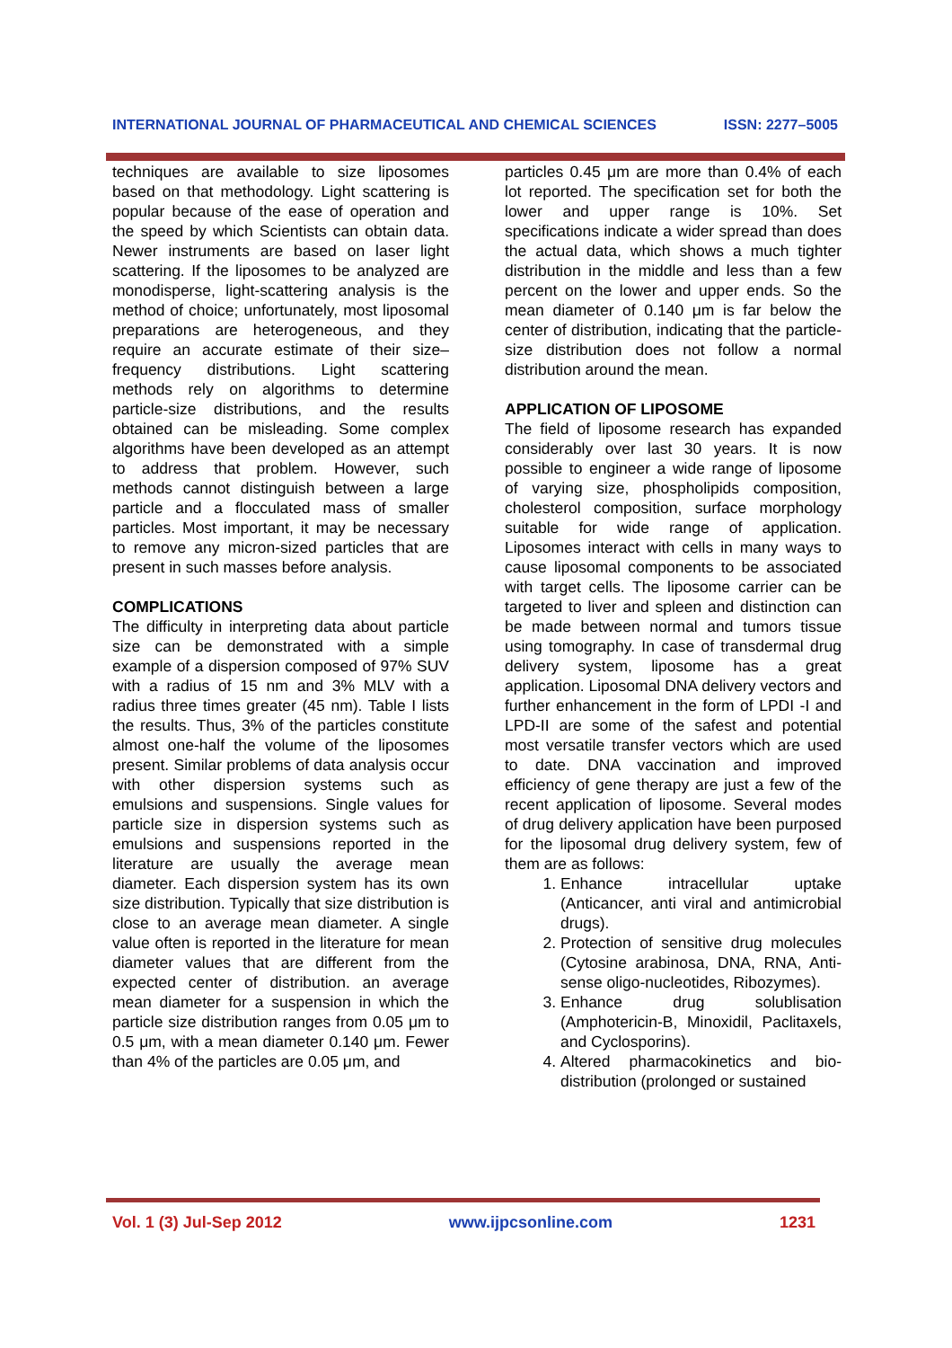INTERNATIONAL JOURNAL OF PHARMACEUTICAL AND CHEMICAL SCIENCES ISSN: 2277–5005
techniques are available to size liposomes based on that methodology. Light scattering is popular because of the ease of operation and the speed by which Scientists can obtain data. Newer instruments are based on laser light scattering. If the liposomes to be analyzed are monodisperse, light-scattering analysis is the method of choice; unfortunately, most liposomal preparations are heterogeneous, and they require an accurate estimate of their size–frequency distributions. Light scattering methods rely on algorithms to determine particle-size distributions, and the results obtained can be misleading. Some complex algorithms have been developed as an attempt to address that problem. However, such methods cannot distinguish between a large particle and a flocculated mass of smaller particles. Most important, it may be necessary to remove any micron-sized particles that are present in such masses before analysis.
COMPLICATIONS
The difficulty in interpreting data about particle size can be demonstrated with a simple example of a dispersion composed of 97% SUV with a radius of 15 nm and 3% MLV with a radius three times greater (45 nm). Table I lists the results. Thus, 3% of the particles constitute almost one-half the volume of the liposomes present. Similar problems of data analysis occur with other dispersion systems such as emulsions and suspensions. Single values for particle size in dispersion systems such as emulsions and suspensions reported in the literature are usually the average mean diameter. Each dispersion system has its own size distribution. Typically that size distribution is close to an average mean diameter. A single value often is reported in the literature for mean diameter values that are different from the expected center of distribution. an average mean diameter for a suspension in which the particle size distribution ranges from 0.05 μm to 0.5 μm, with a mean diameter 0.140 μm. Fewer than 4% of the particles are 0.05 μm, and
particles 0.45 μm are more than 0.4% of each lot reported. The specification set for both the lower and upper range is 10%. Set specifications indicate a wider spread than does the actual data, which shows a much tighter distribution in the middle and less than a few percent on the lower and upper ends. So the mean diameter of 0.140 μm is far below the center of distribution, indicating that the particle-size distribution does not follow a normal distribution around the mean.
APPLICATION OF LIPOSOME
The field of liposome research has expanded considerably over last 30 years. It is now possible to engineer a wide range of liposome of varying size, phospholipids composition, cholesterol composition, surface morphology suitable for wide range of application. Liposomes interact with cells in many ways to cause liposomal components to be associated with target cells. The liposome carrier can be targeted to liver and spleen and distinction can be made between normal and tumors tissue using tomography. In case of transdermal drug delivery system, liposome has a great application. Liposomal DNA delivery vectors and further enhancement in the form of LPDI -I and LPD-II are some of the safest and potential most versatile transfer vectors which are used to date. DNA vaccination and improved efficiency of gene therapy are just a few of the recent application of liposome. Several modes of drug delivery application have been purposed for the liposomal drug delivery system, few of them are as follows:
1. Enhance intracellular uptake (Anticancer, anti viral and antimicrobial drugs).
2. Protection of sensitive drug molecules (Cytosine arabinosa, DNA, RNA, Anti-sense oligo-nucleotides, Ribozymes).
3. Enhance drug solublisation (Amphotericin-B, Minoxidil, Paclitaxels, and Cyclosporins).
4. Altered pharmacokinetics and bio-distribution (prolonged or sustained
Vol. 1 (3) Jul-Sep 2012 www.ijpcsonline.com 1231